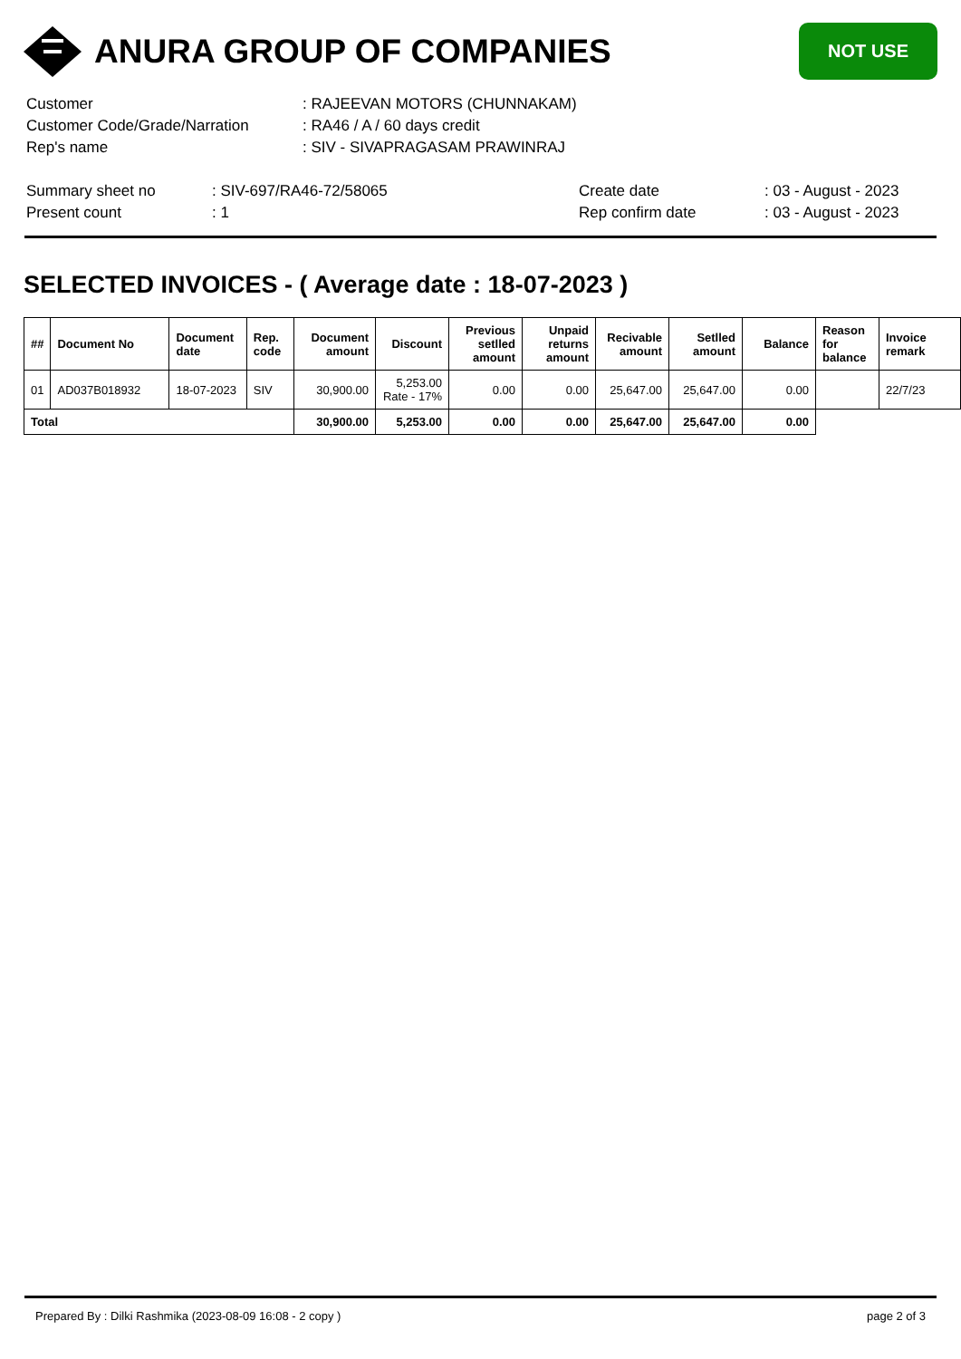ANURA GROUP OF COMPANIES
NOT USE
| Customer | : RAJEEVAN MOTORS (CHUNNAKAM) |
| Customer Code/Grade/Narration | : RA46 / A / 60 days credit |
| Rep's name | : SIV - SIVAPRAGASAM PRAWINRAJ |
| Summary sheet no | : SIV-697/RA46-72/58065 | Create date | : 03 - August - 2023 |
| Present count | : 1 | Rep confirm date | : 03 - August - 2023 |
SELECTED INVOICES - ( Average date : 18-07-2023 )
| ## | Document No | Document date | Rep. code | Document amount | Discount | Previous setlled amount | Unpaid returns amount | Recivable amount | Setlled amount | Balance | Reason for balance | Invoice remark |
| --- | --- | --- | --- | --- | --- | --- | --- | --- | --- | --- | --- | --- |
| 01 | AD037B018932 | 18-07-2023 | SIV | 30,900.00 | 5,253.00 Rate - 17% | 0.00 | 0.00 | 25,647.00 | 25,647.00 | 0.00 | | 22/7/23 |
| Total | | | | 30,900.00 | 5,253.00 | 0.00 | 0.00 | 25,647.00 | 25,647.00 | 0.00 | | |
Prepared By : Dilki Rashmika (2023-08-09 16:08 - 2 copy ) page 2 of 3